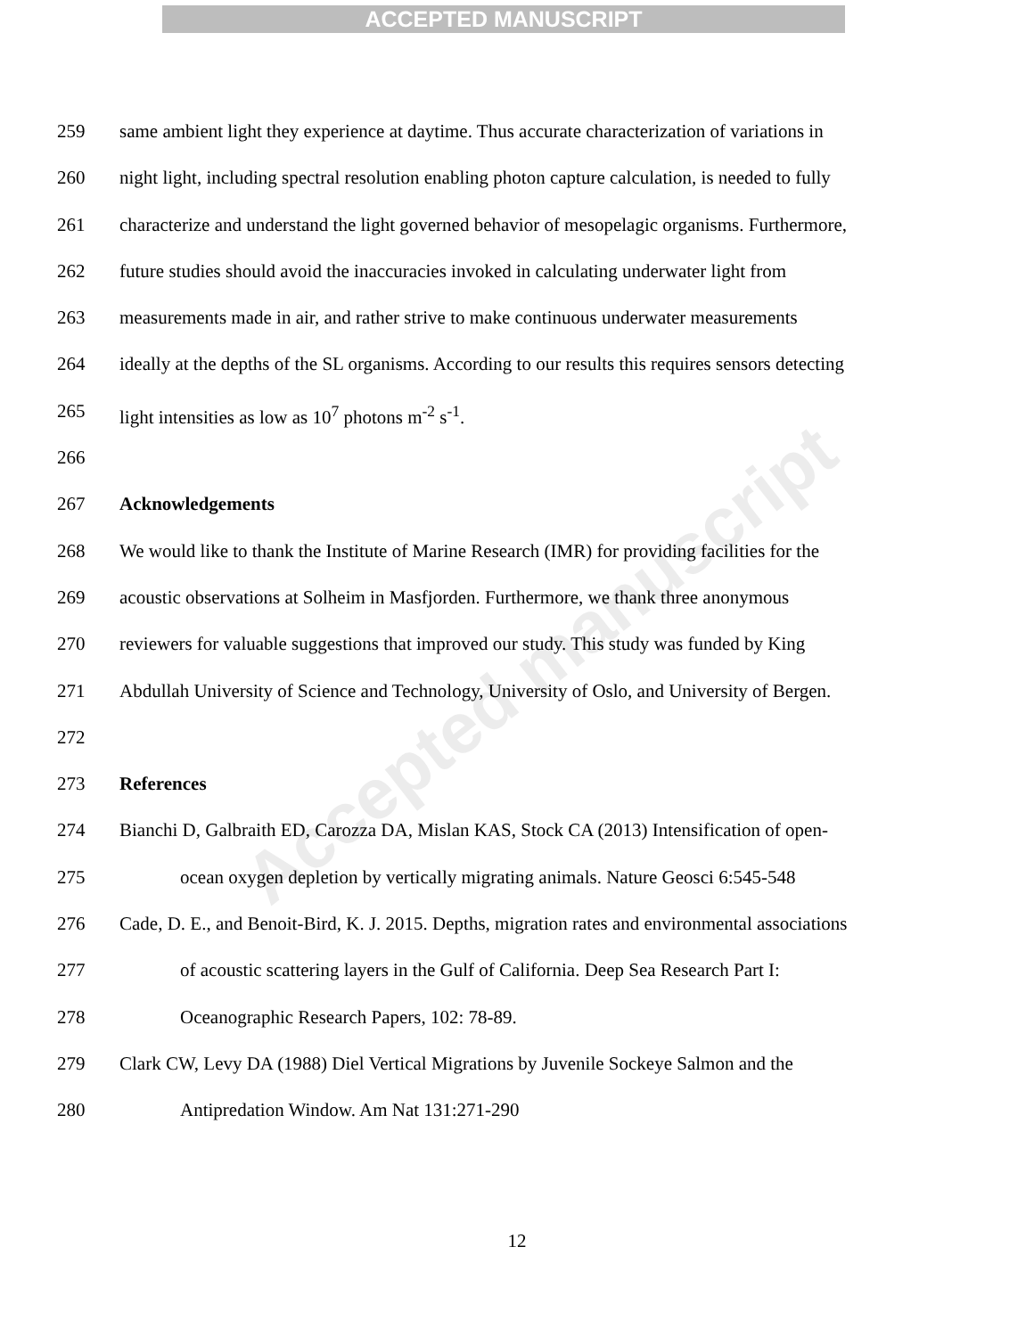ACCEPTED MANUSCRIPT
Accepted manuscript
259 same ambient light they experience at daytime. Thus accurate characterization of variations in
260 night light, including spectral resolution enabling photon capture calculation, is needed to fully
261 characterize and understand the light governed behavior of mesopelagic organisms. Furthermore,
262 future studies should avoid the inaccuracies invoked in calculating underwater light from
263 measurements made in air, and rather strive to make continuous underwater measurements
264 ideally at the depths of the SL organisms. According to our results this requires sensors detecting
265 light intensities as low as 10<sup>7</sup> photons m<sup>-2</sup> s<sup>-1</sup>.
266
267 Acknowledgements
268 We would like to thank the Institute of Marine Research (IMR) for providing facilities for the
269 acoustic observations at Solheim in Masfjorden. Furthermore, we thank three anonymous
270 reviewers for valuable suggestions that improved our study. This study was funded by King
271 Abdullah University of Science and Technology, University of Oslo, and University of Bergen.
272
273 References
274 Bianchi D, Galbraith ED, Carozza DA, Mislan KAS, Stock CA (2013) Intensification of open-
275 ocean oxygen depletion by vertically migrating animals. Nature Geosci 6:545-548
276 Cade, D. E., and Benoit-Bird, K. J. 2015. Depths, migration rates and environmental associations
277 of acoustic scattering layers in the Gulf of California. Deep Sea Research Part I:
278 Oceanographic Research Papers, 102: 78-89.
279 Clark CW, Levy DA (1988) Diel Vertical Migrations by Juvenile Sockeye Salmon and the
280 Antipredation Window. Am Nat 131:271-290
12